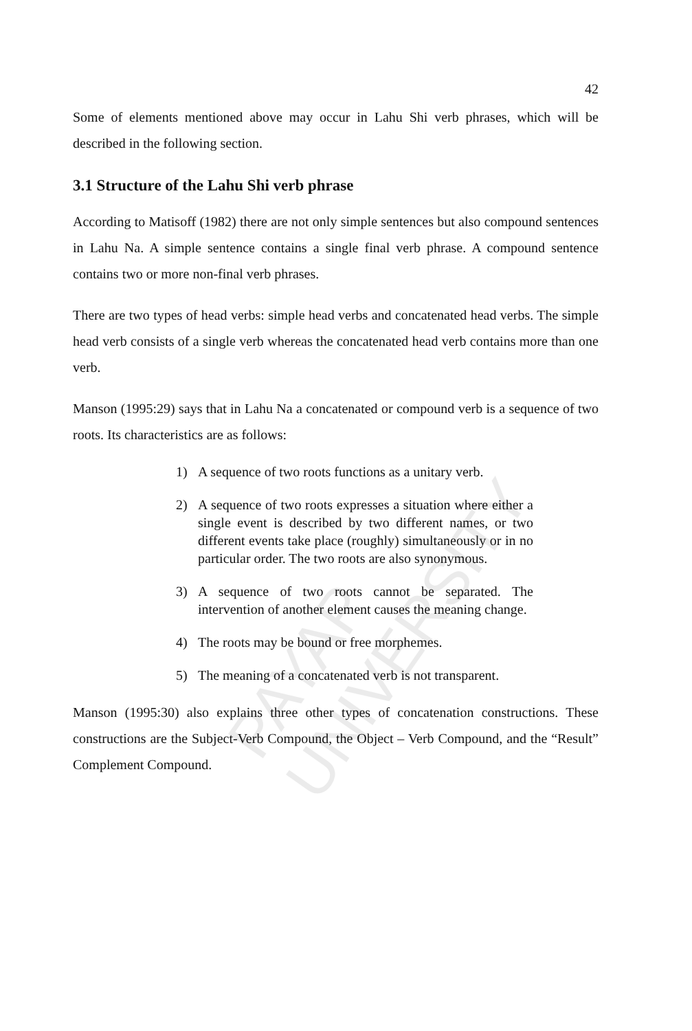PAYAP UNIVERSITY
42
Some of elements mentioned above may occur in Lahu Shi verb phrases, which will be described in the following section.
3.1 Structure of the Lahu Shi verb phrase
According to Matisoff (1982) there are not only simple sentences but also compound sentences in Lahu Na. A simple sentence contains a single final verb phrase. A compound sentence contains two or more non-final verb phrases.
There are two types of head verbs: simple head verbs and concatenated head verbs. The simple head verb consists of a single verb whereas the concatenated head verb contains more than one verb.
Manson (1995:29) says that in Lahu Na a concatenated or compound verb is a sequence of two roots. Its characteristics are as follows:
1) A sequence of two roots functions as a unitary verb.
2) A sequence of two roots expresses a situation where either a single event is described by two different names, or two different events take place (roughly) simultaneously or in no particular order. The two roots are also synonymous.
3) A sequence of two roots cannot be separated. The intervention of another element causes the meaning change.
4) The roots may be bound or free morphemes.
5) The meaning of a concatenated verb is not transparent.
Manson (1995:30) also explains three other types of concatenation constructions. These constructions are the Subject-Verb Compound, the Object – Verb Compound, and the “Result” Complement Compound.